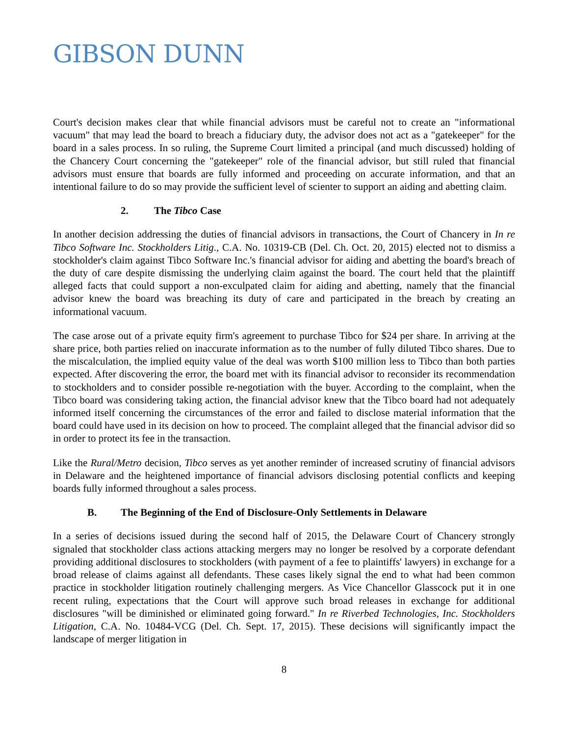GIBSON DUNN
Court's decision makes clear that while financial advisors must be careful not to create an "informational vacuum" that may lead the board to breach a fiduciary duty, the advisor does not act as a "gatekeeper" for the board in a sales process. In so ruling, the Supreme Court limited a principal (and much discussed) holding of the Chancery Court concerning the "gatekeeper" role of the financial advisor, but still ruled that financial advisors must ensure that boards are fully informed and proceeding on accurate information, and that an intentional failure to do so may provide the sufficient level of scienter to support an aiding and abetting claim.
2. The Tibco Case
In another decision addressing the duties of financial advisors in transactions, the Court of Chancery in In re Tibco Software Inc. Stockholders Litig., C.A. No. 10319-CB (Del. Ch. Oct. 20, 2015) elected not to dismiss a stockholder's claim against Tibco Software Inc.'s financial advisor for aiding and abetting the board's breach of the duty of care despite dismissing the underlying claim against the board. The court held that the plaintiff alleged facts that could support a non-exculpated claim for aiding and abetting, namely that the financial advisor knew the board was breaching its duty of care and participated in the breach by creating an informational vacuum.
The case arose out of a private equity firm's agreement to purchase Tibco for $24 per share. In arriving at the share price, both parties relied on inaccurate information as to the number of fully diluted Tibco shares. Due to the miscalculation, the implied equity value of the deal was worth $100 million less to Tibco than both parties expected. After discovering the error, the board met with its financial advisor to reconsider its recommendation to stockholders and to consider possible re-negotiation with the buyer. According to the complaint, when the Tibco board was considering taking action, the financial advisor knew that the Tibco board had not adequately informed itself concerning the circumstances of the error and failed to disclose material information that the board could have used in its decision on how to proceed. The complaint alleged that the financial advisor did so in order to protect its fee in the transaction.
Like the Rural/Metro decision, Tibco serves as yet another reminder of increased scrutiny of financial advisors in Delaware and the heightened importance of financial advisors disclosing potential conflicts and keeping boards fully informed throughout a sales process.
B. The Beginning of the End of Disclosure-Only Settlements in Delaware
In a series of decisions issued during the second half of 2015, the Delaware Court of Chancery strongly signaled that stockholder class actions attacking mergers may no longer be resolved by a corporate defendant providing additional disclosures to stockholders (with payment of a fee to plaintiffs' lawyers) in exchange for a broad release of claims against all defendants. These cases likely signal the end to what had been common practice in stockholder litigation routinely challenging mergers. As Vice Chancellor Glasscock put it in one recent ruling, expectations that the Court will approve such broad releases in exchange for additional disclosures "will be diminished or eliminated going forward." In re Riverbed Technologies, Inc. Stockholders Litigation, C.A. No. 10484-VCG (Del. Ch. Sept. 17, 2015). These decisions will significantly impact the landscape of merger litigation in
8